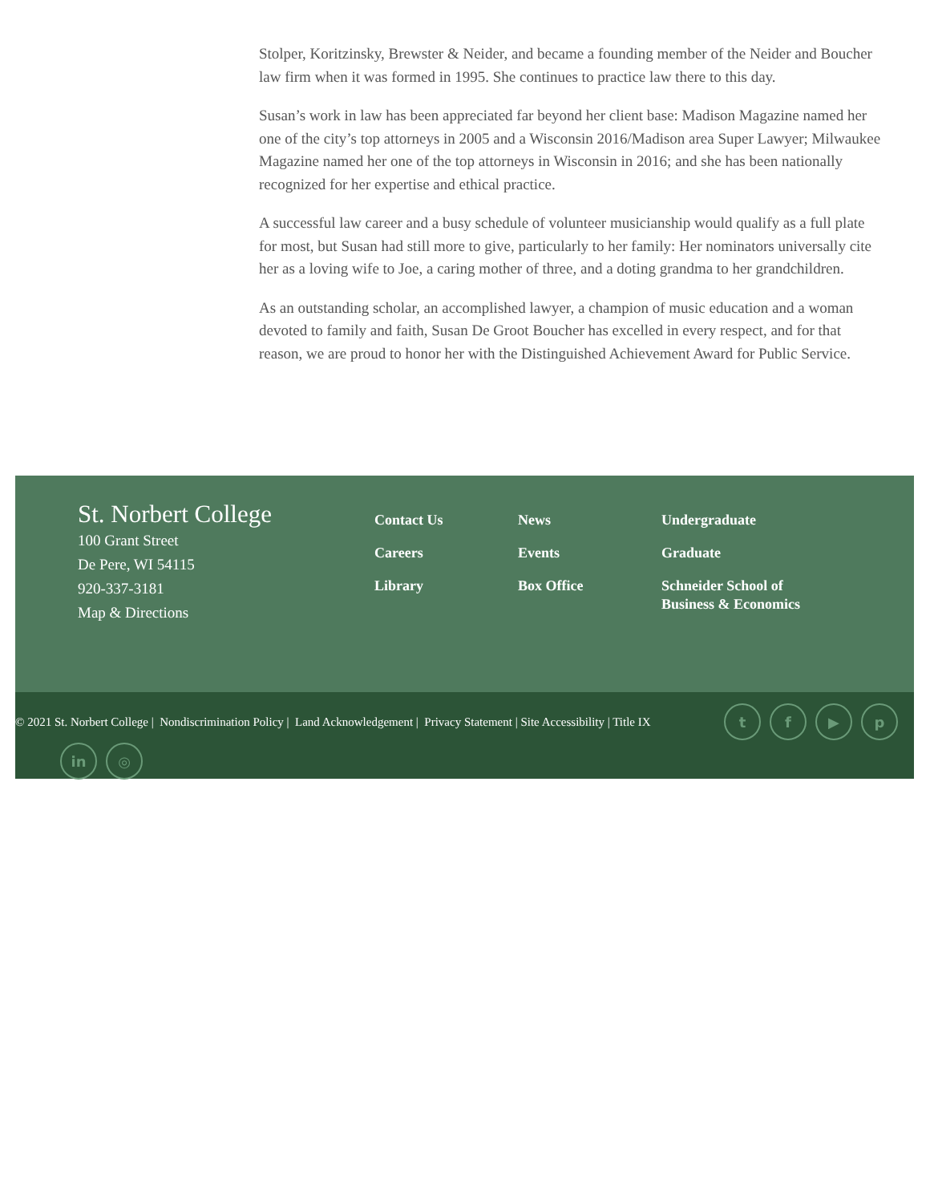Stolper, Koritzinsky, Brewster & Neider, and became a founding member of the Neider and Boucher law firm when it was formed in 1995. She continues to practice law there to this day.
Susan’s work in law has been appreciated far beyond her client base: Madison Magazine named her one of the city’s top attorneys in 2005 and a Wisconsin 2016/Madison area Super Lawyer; Milwaukee Magazine named her one of the top attorneys in Wisconsin in 2016; and she has been nationally recognized for her expertise and ethical practice.
A successful law career and a busy schedule of volunteer musicianship would qualify as a full plate for most, but Susan had still more to give, particularly to her family: Her nominators universally cite her as a loving wife to Joe, a caring mother of three, and a doting grandma to her grandchildren.
As an outstanding scholar, an accomplished lawyer, a champion of music education and a woman devoted to family and faith, Susan De Groot Boucher has excelled in every respect, and for that reason, we are proud to honor her with the Distinguished Achievement Award for Public Service.
St. Norbert College
100 Grant Street
De Pere, WI 54115
920-337-3181
Map & Directions
Contact Us
Careers
Library
News
Events
Box Office
Undergraduate
Graduate
Schneider School of Business & Economics
© 2021 St. Norbert College | Nondiscrimination Policy | Land Acknowledgement | Privacy Statement | Site Accessibility | Title IX
t f ▶ p
in ◎